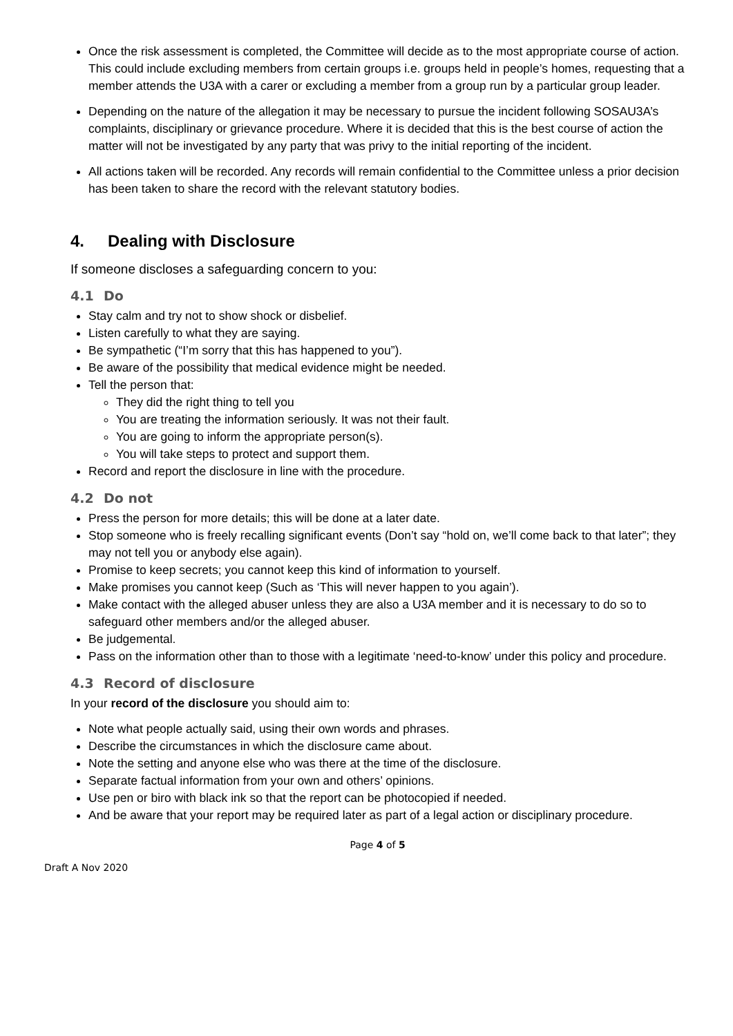Once the risk assessment is completed, the Committee will decide as to the most appropriate course of action. This could include excluding members from certain groups i.e. groups held in people’s homes, requesting that a member attends the U3A with a carer or excluding a member from a group run by a particular group leader.
Depending on the nature of the allegation it may be necessary to pursue the incident following SOSAU3A’s complaints, disciplinary or grievance procedure. Where it is decided that this is the best course of action the matter will not be investigated by any party that was privy to the initial reporting of the incident.
All actions taken will be recorded. Any records will remain confidential to the Committee unless a prior decision has been taken to share the record with the relevant statutory bodies.
4. Dealing with Disclosure
If someone discloses a safeguarding concern to you:
4.1 Do
Stay calm and try not to show shock or disbelief.
Listen carefully to what they are saying.
Be sympathetic (“I’m sorry that this has happened to you”).
Be aware of the possibility that medical evidence might be needed.
Tell the person that:
They did the right thing to tell you
You are treating the information seriously. It was not their fault.
You are going to inform the appropriate person(s).
You will take steps to protect and support them.
Record and report the disclosure in line with the procedure.
4.2 Do not
Press the person for more details; this will be done at a later date.
Stop someone who is freely recalling significant events (Don’t say “hold on, we’ll come back to that later”; they may not tell you or anybody else again).
Promise to keep secrets; you cannot keep this kind of information to yourself.
Make promises you cannot keep (Such as ‘This will never happen to you again’).
Make contact with the alleged abuser unless they are also a U3A member and it is necessary to do so to safeguard other members and/or the alleged abuser.
Be judgemental.
Pass on the information other than to those with a legitimate ‘need-to-know’ under this policy and procedure.
4.3 Record of disclosure
In your record of the disclosure you should aim to:
Note what people actually said, using their own words and phrases.
Describe the circumstances in which the disclosure came about.
Note the setting and anyone else who was there at the time of the disclosure.
Separate factual information from your own and others’ opinions.
Use pen or biro with black ink so that the report can be photocopied if needed.
And be aware that your report may be required later as part of a legal action or disciplinary procedure.
Page 4 of 5
Draft A Nov 2020